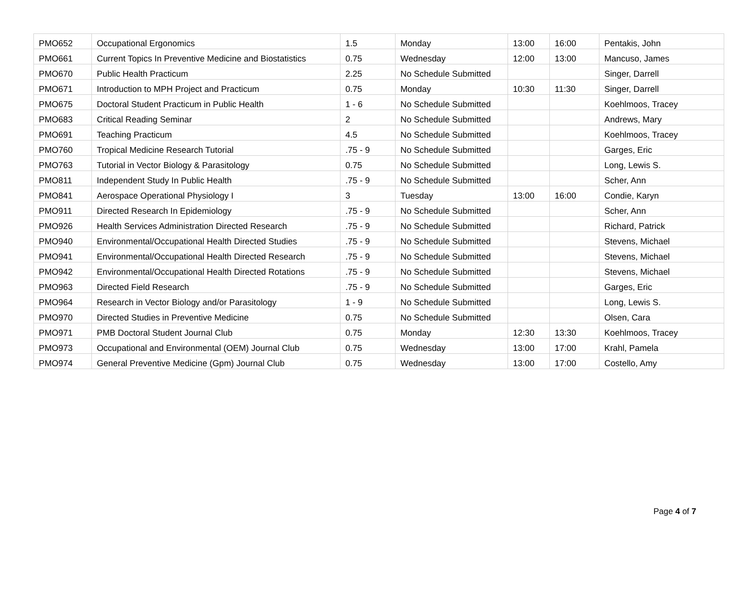| PMO652 | Occupational Ergonomics | 1.5 | Monday | 13:00 | 16:00 | Pentakis, John |
| PMO661 | Current Topics In Preventive Medicine and Biostatistics | 0.75 | Wednesday | 12:00 | 13:00 | Mancuso, James |
| PMO670 | Public Health Practicum | 2.25 | No Schedule Submitted | | | Singer, Darrell |
| PMO671 | Introduction to MPH Project and Practicum | 0.75 | Monday | 10:30 | 11:30 | Singer, Darrell |
| PMO675 | Doctoral Student Practicum in Public Health | 1 - 6 | No Schedule Submitted | | | Koehlmoos, Tracey |
| PMO683 | Critical Reading Seminar | 2 | No Schedule Submitted | | | Andrews, Mary |
| PMO691 | Teaching Practicum | 4.5 | No Schedule Submitted | | | Koehlmoos, Tracey |
| PMO760 | Tropical Medicine Research Tutorial | .75 - 9 | No Schedule Submitted | | | Garges, Eric |
| PMO763 | Tutorial in Vector Biology & Parasitology | 0.75 | No Schedule Submitted | | | Long, Lewis S. |
| PMO811 | Independent Study In Public Health | .75 - 9 | No Schedule Submitted | | | Scher, Ann |
| PMO841 | Aerospace Operational Physiology I | 3 | Tuesday | 13:00 | 16:00 | Condie, Karyn |
| PMO911 | Directed Research In Epidemiology | .75 - 9 | No Schedule Submitted | | | Scher, Ann |
| PMO926 | Health Services Administration Directed Research | .75 - 9 | No Schedule Submitted | | | Richard, Patrick |
| PMO940 | Environmental/Occupational Health Directed Studies | .75 - 9 | No Schedule Submitted | | | Stevens, Michael |
| PMO941 | Environmental/Occupational Health Directed Research | .75 - 9 | No Schedule Submitted | | | Stevens, Michael |
| PMO942 | Environmental/Occupational Health Directed Rotations | .75 - 9 | No Schedule Submitted | | | Stevens, Michael |
| PMO963 | Directed Field Research | .75 - 9 | No Schedule Submitted | | | Garges, Eric |
| PMO964 | Research in Vector Biology and/or Parasitology | 1 - 9 | No Schedule Submitted | | | Long, Lewis S. |
| PMO970 | Directed Studies in Preventive Medicine | 0.75 | No Schedule Submitted | | | Olsen, Cara |
| PMO971 | PMB Doctoral Student Journal Club | 0.75 | Monday | 12:30 | 13:30 | Koehlmoos, Tracey |
| PMO973 | Occupational and Environmental (OEM) Journal Club | 0.75 | Wednesday | 13:00 | 17:00 | Krahl, Pamela |
| PMO974 | General Preventive Medicine (Gpm) Journal Club | 0.75 | Wednesday | 13:00 | 17:00 | Costello, Amy |
Page 4 of 7